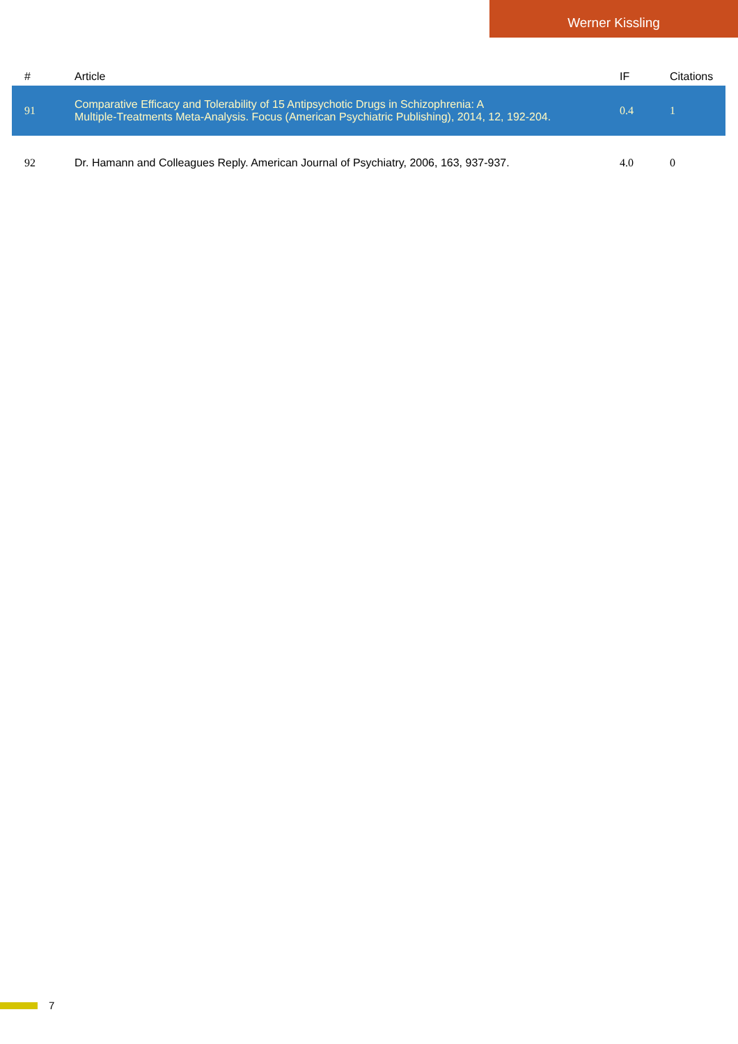Werner Kissling
| # | Article | IF | Citations |
| --- | --- | --- | --- |
| 91 | Comparative Efficacy and Tolerability of 15 Antipsychotic Drugs in Schizophrenia: A Multiple-Treatments Meta-Analysis. Focus (American Psychiatric Publishing), 2014, 12, 192-204. | 0.4 | 1 |
| 92 | Dr. Hamann and Colleagues Reply. American Journal of Psychiatry, 2006, 163, 937-937. | 4.0 | 0 |
7